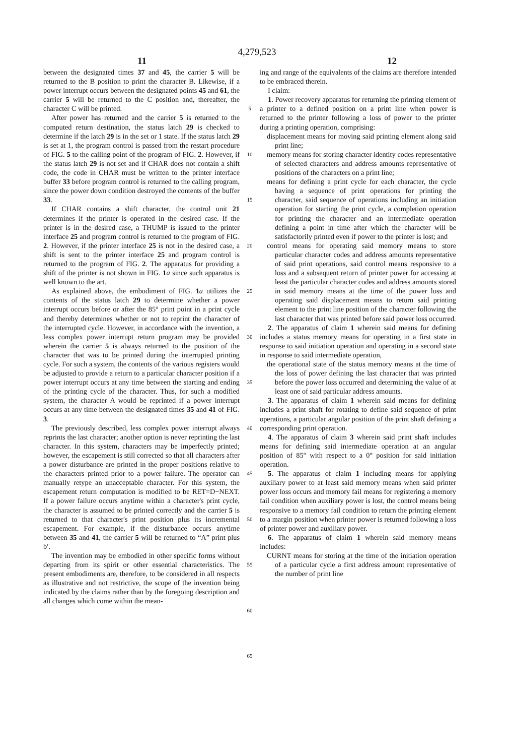4,279,523
11 12
between the designated times 37 and 45, the carrier 5 will be returned to the B position to print the character B. Likewise, if a power interrupt occurs between the designated points 45 and 61, the carrier 5 will be returned to the C position and, thereafter, the character C will be printed.
After power has returned and the carrier 5 is returned to the computed return destination, the status latch 29 is checked to determine if the latch 29 is in the set or 1 state. If the status latch 29 is set at 1, the program control is passed from the restart procedure of FIG. 5 to the calling point of the program of FIG. 2. However, if the status latch 29 is not set and if CHAR does not contain a shift code, the code in CHAR must be written to the printer interface buffer 33 before program control is returned to the calling program, since the power down condition destroyed the contents of the buffer 33.
If CHAR contains a shift character, the control unit 21 determines if the printer is operated in the desired case. If the printer is in the desired case, a THUMP is issued to the printer interface 25 and program control is returned to the program of FIG. 2. However, if the printer interface 25 is not in the desired case, a shift is sent to the printer interface 25 and program control is returned to the program of FIG. 2. The apparatus for providing a shift of the printer is not shown in FIG. 1 a since such apparatus is well known to the art.
As explained above, the embodiment of FIG. 1 a utilizes the contents of the status latch 29 to determine whether a power interrupt occurs before or after the 85° print point in a print cycle and thereby determines whether or not to reprint the character of the interrupted cycle. However, in accordance with the invention, a less complex power interrupt return program may be provided wherein the carrier 5 is always returned to the position of the character that was to be printed during the interrupted printing cycle. For such a system, the contents of the various registers would be adjusted to provide a return to a particular character position if a power interrupt occurs at any time between the starting and ending of the printing cycle of the character. Thus, for such a modified system, the character A would be reprinted if a power interrupt occurs at any time between the designated times 35 and 41 of FIG. 3.
The previously described, less complex power interrupt always reprints the last character; another option is never reprinting the last character. In this system, characters may be imperfectly printed; however, the escapement is still corrected so that all characters after a power disturbance are printed in the proper positions relative to the characters printed prior to a power failure. The operator can manually retype an unacceptable character. For this system, the escapement return computation is modified to be RET=D−NEXT. If a power failure occurs anytime within a character's print cycle, the character is assumed to be printed correctly and the carrier 5 is returned to that character's print position plus its incremental escapement. For example, if the disturbance occurs anytime between 35 and 41, the carrier 5 will be returned to “A” print plus b′.
The invention may be embodied in other specific forms without departing from its spirit or other essential characteristics. The present embodiments are, therefore, to be considered in all respects as illustrative and not restrictive, the scope of the invention being indicated by the claims rather than by the foregoing description and all changes which come within the mean-
5
10
15
20
25
30
35
40
45
50
55
60
65
ing and range of the equivalents of the claims are therefore intended to be embraced therein.
I claim:
1. Power recovery apparatus for returning the printing element of a printer to a defined position on a print line when power is returned to the printer following a loss of power to the printer during a printing operation, comprising:
displacement means for moving said printing element along said print line;
memory means for storing character identity codes representative of selected characters and address amounts representative of positions of the characters on a print line;
means for defining a print cycle for each character, the cycle having a sequence of print operations for printing the character, said sequence of operations including an initiation operation for starting the print cycle, a completion operation for printing the character and an intermediate operation defining a point in time after which the character will be satisfactorily printed even if power to the printer is lost; and
control means for operating said memory means to store particular character codes and address amounts representative of said print operations, said control means responsive to a loss and a subsequent return of printer power for accessing at least the particular character codes and address amounts stored in said memory means at the time of the power loss and operating said displacement means to return said printing element to the print line position of the character following the last character that was printed before said power loss occurred.
2. The apparatus of claim 1 wherein said means for defining includes a status memory means for operating in a first state in response to said initiation operation and operating in a second state in response to said intermediate operation,
the operational state of the status memory means at the time of the loss of power defining the last character that was printed before the power loss occurred and determining the value of at least one of said particular address amounts.
3. The apparatus of claim 1 wherein said means for defining includes a print shaft for rotating to define said sequence of print operations, a particular angular position of the print shaft defining a corresponding print operation.
4. The apparatus of claim 3 wherein said print shaft includes means for defining said intermediate operation at an angular position of 85° with respect to a 0° position for said initiation operation.
5. The apparatus of claim 1 including means for applying auxiliary power to at least said memory means when said printer power loss occurs and memory fail means for registering a memory fail condition when auxiliary power is lost, the control means being responsive to a memory fail condition to return the printing element to a margin position when printer power is returned following a loss of printer power and auxiliary power.
6. The apparatus of claim 1 wherein said memory means includes:
CURNT means for storing at the time of the initiation operation of a particular cycle a first address amount representative of the number of print line